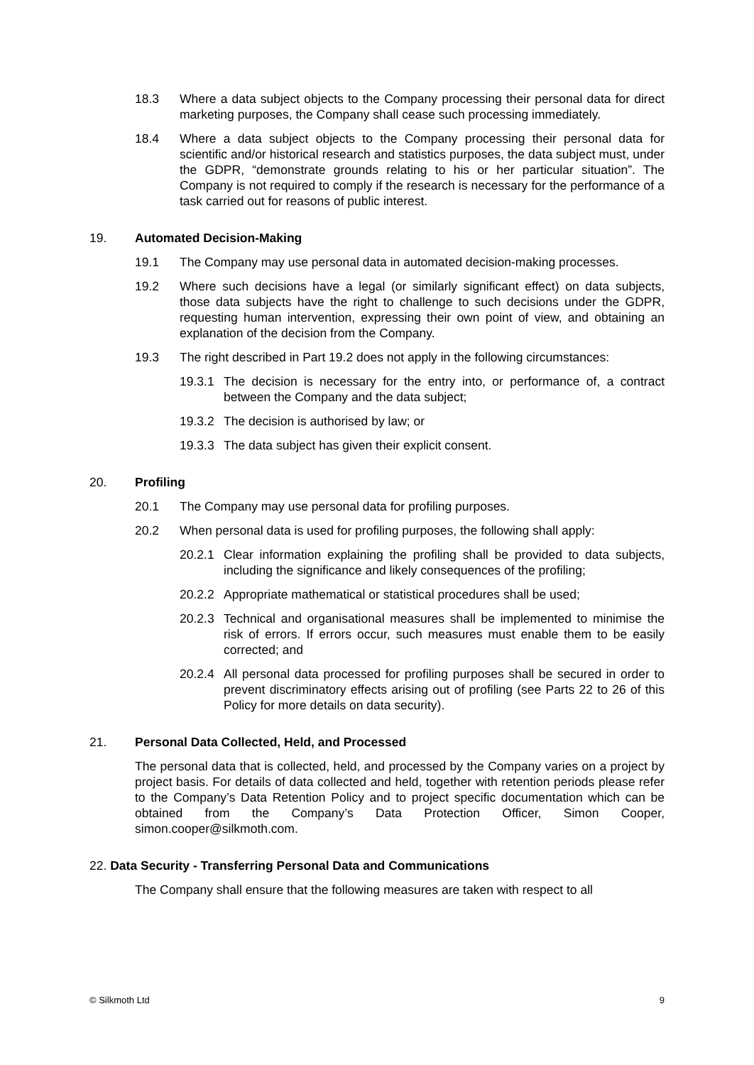18.3 Where a data subject objects to the Company processing their personal data for direct marketing purposes, the Company shall cease such processing immediately.
18.4 Where a data subject objects to the Company processing their personal data for scientific and/or historical research and statistics purposes, the data subject must, under the GDPR, “demonstrate grounds relating to his or her particular situation”. The Company is not required to comply if the research is necessary for the performance of a task carried out for reasons of public interest.
19. Automated Decision-Making
19.1 The Company may use personal data in automated decision-making processes.
19.2 Where such decisions have a legal (or similarly significant effect) on data subjects, those data subjects have the right to challenge to such decisions under the GDPR, requesting human intervention, expressing their own point of view, and obtaining an explanation of the decision from the Company.
19.3 The right described in Part 19.2 does not apply in the following circumstances:
19.3.1 The decision is necessary for the entry into, or performance of, a contract between the Company and the data subject;
19.3.2 The decision is authorised by law; or
19.3.3 The data subject has given their explicit consent.
20. Profiling
20.1 The Company may use personal data for profiling purposes.
20.2 When personal data is used for profiling purposes, the following shall apply:
20.2.1 Clear information explaining the profiling shall be provided to data subjects, including the significance and likely consequences of the profiling;
20.2.2 Appropriate mathematical or statistical procedures shall be used;
20.2.3 Technical and organisational measures shall be implemented to minimise the risk of errors. If errors occur, such measures must enable them to be easily corrected; and
20.2.4 All personal data processed for profiling purposes shall be secured in order to prevent discriminatory effects arising out of profiling (see Parts 22 to 26 of this Policy for more details on data security).
21. Personal Data Collected, Held, and Processed
The personal data that is collected, held, and processed by the Company varies on a project by project basis. For details of data collected and held, together with retention periods please refer to the Company’s Data Retention Policy and to project specific documentation which can be obtained from the Company’s Data Protection Officer, Simon Cooper, simon.cooper@silkmoth.com.
22. Data Security - Transferring Personal Data and Communications
The Company shall ensure that the following measures are taken with respect to all
© Silkmoth Ltd 9